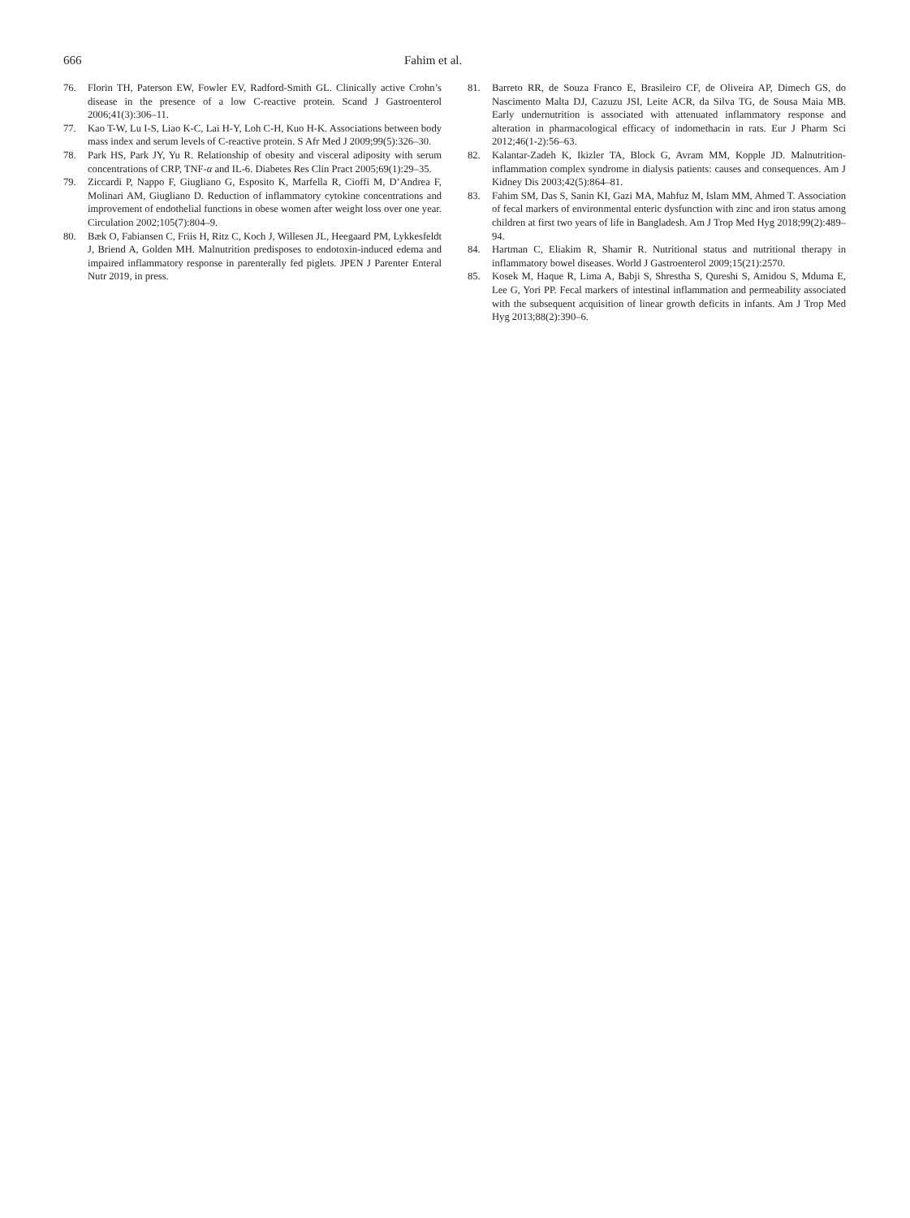666 Fahim et al.
76. Florin TH, Paterson EW, Fowler EV, Radford-Smith GL. Clinically active Crohn’s disease in the presence of a low C-reactive protein. Scand J Gastroenterol 2006;41(3):306–11.
77. Kao T-W, Lu I-S, Liao K-C, Lai H-Y, Loh C-H, Kuo H-K. Associations between body mass index and serum levels of C-reactive protein. S Afr Med J 2009;99(5):326–30.
78. Park HS, Park JY, Yu R. Relationship of obesity and visceral adiposity with serum concentrations of CRP, TNF-α and IL-6. Diabetes Res Clin Pract 2005;69(1):29–35.
79. Ziccardi P, Nappo F, Giugliano G, Esposito K, Marfella R, Cioffi M, D’Andrea F, Molinari AM, Giugliano D. Reduction of inflammatory cytokine concentrations and improvement of endothelial functions in obese women after weight loss over one year. Circulation 2002;105(7):804–9.
80. Bæk O, Fabiansen C, Friis H, Ritz C, Koch J, Willesen JL, Heegaard PM, Lykkesfeldt J, Briend A, Golden MH. Malnutrition predisposes to endotoxin-induced edema and impaired inflammatory response in parenterally fed piglets. JPEN J Parenter Enteral Nutr 2019, in press.
81. Barreto RR, de Souza Franco E, Brasileiro CF, de Oliveira AP, Dimech GS, do Nascimento Malta DJ, Cazuzu JSI, Leite ACR, da Silva TG, de Sousa Maia MB. Early undernutrition is associated with attenuated inflammatory response and alteration in pharmacological efficacy of indomethacin in rats. Eur J Pharm Sci 2012;46(1-2):56–63.
82. Kalantar-Zadeh K, Ikizler TA, Block G, Avram MM, Kopple JD. Malnutrition-inflammation complex syndrome in dialysis patients: causes and consequences. Am J Kidney Dis 2003;42(5):864–81.
83. Fahim SM, Das S, Sanin KI, Gazi MA, Mahfuz M, Islam MM, Ahmed T. Association of fecal markers of environmental enteric dysfunction with zinc and iron status among children at first two years of life in Bangladesh. Am J Trop Med Hyg 2018;99(2):489–94.
84. Hartman C, Eliakim R, Shamir R. Nutritional status and nutritional therapy in inflammatory bowel diseases. World J Gastroenterol 2009;15(21):2570.
85. Kosek M, Haque R, Lima A, Babji S, Shrestha S, Qureshi S, Amidou S, Mduma E, Lee G, Yori PP. Fecal markers of intestinal inflammation and permeability associated with the subsequent acquisition of linear growth deficits in infants. Am J Trop Med Hyg 2013;88(2):390–6.